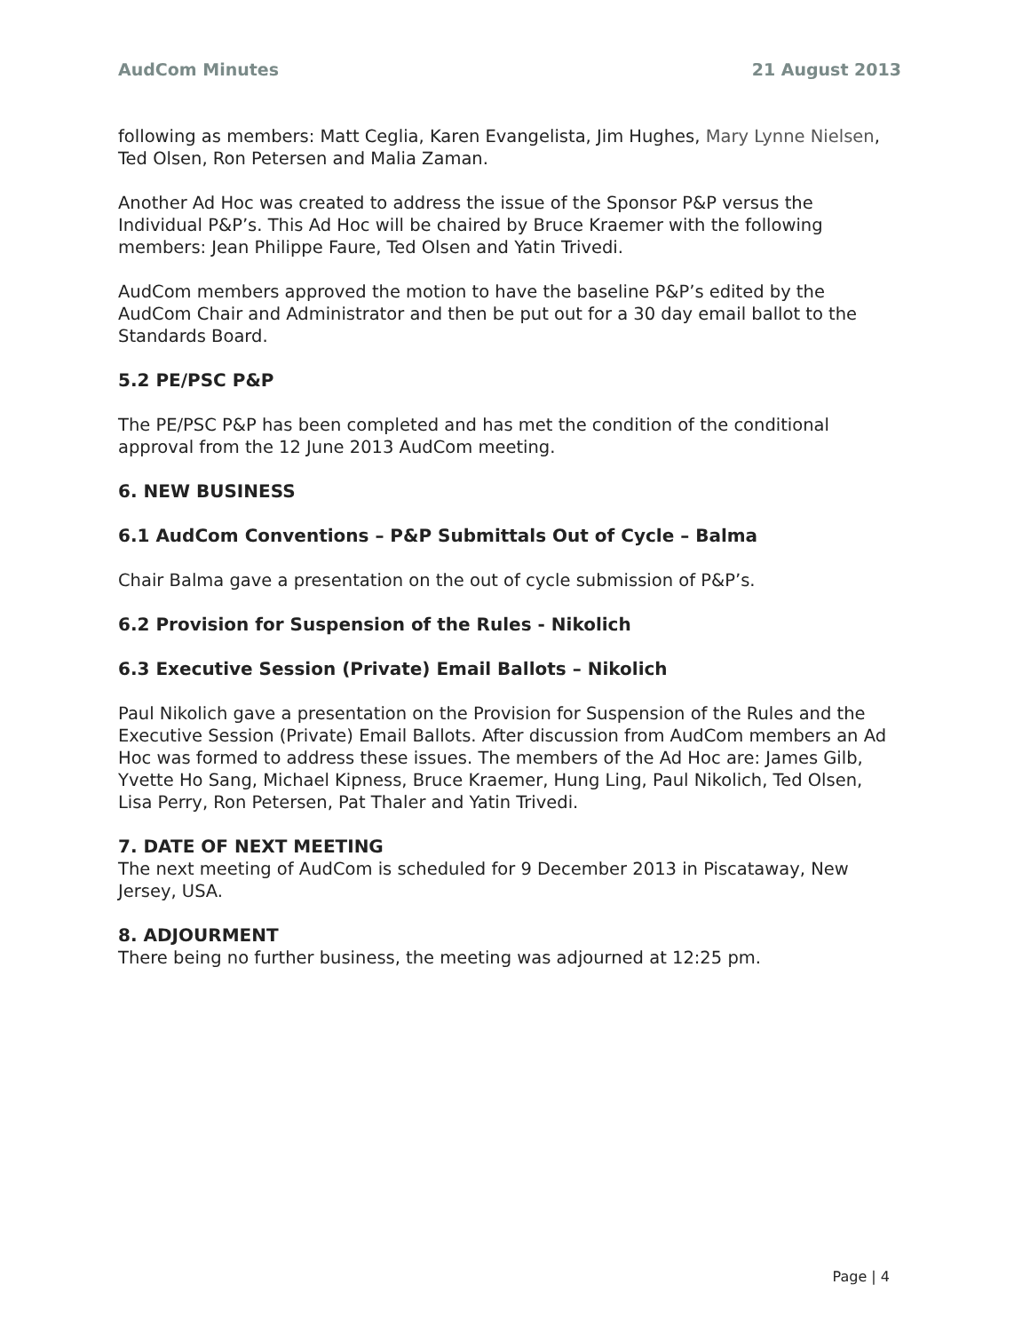AudCom Minutes 21 August 2013
following as members: Matt Ceglia, Karen Evangelista, Jim Hughes, Mary Lynne Nielsen, Ted Olsen, Ron Petersen and Malia Zaman.
Another Ad Hoc was created to address the issue of the Sponsor P&P versus the Individual P&P’s. This Ad Hoc will be chaired by Bruce Kraemer with the following members: Jean Philippe Faure, Ted Olsen and Yatin Trivedi.
AudCom members approved the motion to have the baseline P&P’s edited by the AudCom Chair and Administrator and then be put out for a 30 day email ballot to the Standards Board.
5.2 PE/PSC P&P
The PE/PSC P&P has been completed and has met the condition of the conditional approval from the 12 June 2013 AudCom meeting.
6. NEW BUSINESS
6.1 AudCom Conventions – P&P Submittals Out of Cycle – Balma
Chair Balma gave a presentation on the out of cycle submission of P&P’s.
6.2 Provision for Suspension of the Rules - Nikolich
6.3 Executive Session (Private) Email Ballots – Nikolich
Paul Nikolich gave a presentation on the Provision for Suspension of the Rules and the Executive Session (Private) Email Ballots. After discussion from AudCom members an Ad Hoc was formed to address these issues. The members of the Ad Hoc are: James Gilb, Yvette Ho Sang, Michael Kipness, Bruce Kraemer, Hung Ling, Paul Nikolich, Ted Olsen, Lisa Perry, Ron Petersen, Pat Thaler and Yatin Trivedi.
7. DATE OF NEXT MEETING
The next meeting of AudCom is scheduled for 9 December 2013 in Piscataway, New Jersey, USA.
8. ADJOURMENT
There being no further business, the meeting was adjourned at 12:25 pm.
Page | 4